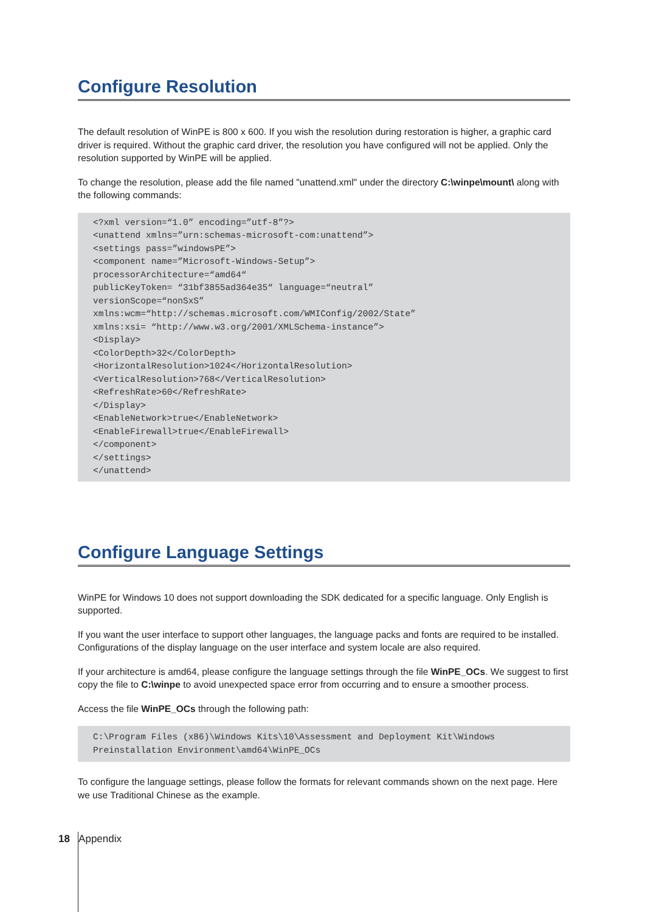Configure Resolution
The default resolution of WinPE is 800 x 600. If you wish the resolution during restoration is higher, a graphic card driver is required. Without the graphic card driver, the resolution you have configured will not be applied. Only the resolution supported by WinPE will be applied.
To change the resolution, please add the file named "unattend.xml" under the directory C:\winpe\mount\ along with the following commands:
<?xml version=“1.0” encoding=”utf-8”?>
<unattend xmlns=”urn:schemas-microsoft-com:unattend”>
<settings pass=”windowsPE”>
<component name=”Microsoft-Windows-Setup”>
processorArchitecture=“amd64“
publicKeyToken= “31bf3855ad364e35“ language=“neutral”
versionScope=“nonSxS”
xmlns:wcm=“http://schemas.microsoft.com/WMIConfig/2002/State”
xmlns:xsi= “http://www.w3.org/2001/XMLSchema-instance”>
<Display>
<ColorDepth>32</ColorDepth>
<HorizontalResolution>1024</HorizontalResolution>
<VerticalResolution>768</VerticalResolution>
<RefreshRate>60</RefreshRate>
</Display>
<EnableNetwork>true</EnableNetwork>
<EnableFirewall>true</EnableFirewall>
</component>
</settings>
</unattend>
Configure Language Settings
WinPE for Windows 10 does not support downloading the SDK dedicated for a specific language. Only English is supported.
If you want the user interface to support other languages, the language packs and fonts are required to be installed. Configurations of the display language on the user interface and system locale are also required.
If your architecture is amd64, please configure the language settings through the file WinPE_OCs. We suggest to first copy the file to C:\winpe to avoid unexpected space error from occurring and to ensure a smoother process.
Access the file WinPE_OCs through the following path:
C:\Program Files (x86)\Windows Kits\10\Assessment and Deployment Kit\Windows Preinstallation Environment\amd64\WinPE_OCs
To configure the language settings, please follow the formats for relevant commands shown on the next page. Here we use Traditional Chinese as the example.
18 Appendix